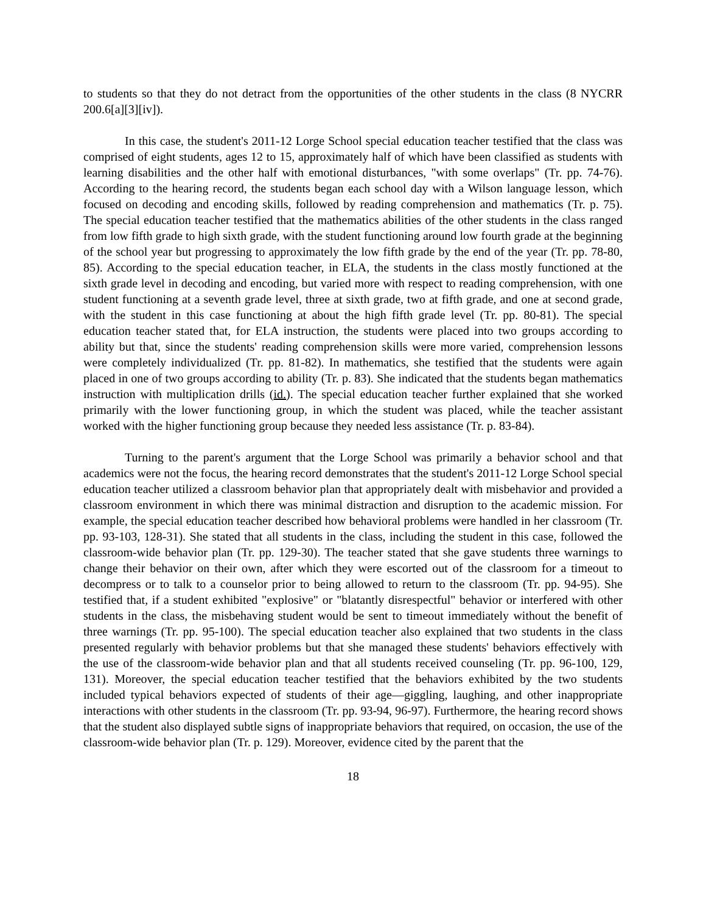to students so that they do not detract from the opportunities of the other students in the class (8 NYCRR 200.6[a][3][iv]).
In this case, the student's 2011-12 Lorge School special education teacher testified that the class was comprised of eight students, ages 12 to 15, approximately half of which have been classified as students with learning disabilities and the other half with emotional disturbances, "with some overlaps" (Tr. pp. 74-76). According to the hearing record, the students began each school day with a Wilson language lesson, which focused on decoding and encoding skills, followed by reading comprehension and mathematics (Tr. p. 75). The special education teacher testified that the mathematics abilities of the other students in the class ranged from low fifth grade to high sixth grade, with the student functioning around low fourth grade at the beginning of the school year but progressing to approximately the low fifth grade by the end of the year (Tr. pp. 78-80, 85). According to the special education teacher, in ELA, the students in the class mostly functioned at the sixth grade level in decoding and encoding, but varied more with respect to reading comprehension, with one student functioning at a seventh grade level, three at sixth grade, two at fifth grade, and one at second grade, with the student in this case functioning at about the high fifth grade level (Tr. pp. 80-81). The special education teacher stated that, for ELA instruction, the students were placed into two groups according to ability but that, since the students' reading comprehension skills were more varied, comprehension lessons were completely individualized (Tr. pp. 81-82). In mathematics, she testified that the students were again placed in one of two groups according to ability (Tr. p. 83). She indicated that the students began mathematics instruction with multiplication drills (id.). The special education teacher further explained that she worked primarily with the lower functioning group, in which the student was placed, while the teacher assistant worked with the higher functioning group because they needed less assistance (Tr. p. 83-84).
Turning to the parent's argument that the Lorge School was primarily a behavior school and that academics were not the focus, the hearing record demonstrates that the student's 2011-12 Lorge School special education teacher utilized a classroom behavior plan that appropriately dealt with misbehavior and provided a classroom environment in which there was minimal distraction and disruption to the academic mission. For example, the special education teacher described how behavioral problems were handled in her classroom (Tr. pp. 93-103, 128-31). She stated that all students in the class, including the student in this case, followed the classroom-wide behavior plan (Tr. pp. 129-30). The teacher stated that she gave students three warnings to change their behavior on their own, after which they were escorted out of the classroom for a timeout to decompress or to talk to a counselor prior to being allowed to return to the classroom (Tr. pp. 94-95). She testified that, if a student exhibited "explosive" or "blatantly disrespectful" behavior or interfered with other students in the class, the misbehaving student would be sent to timeout immediately without the benefit of three warnings (Tr. pp. 95-100). The special education teacher also explained that two students in the class presented regularly with behavior problems but that she managed these students' behaviors effectively with the use of the classroom-wide behavior plan and that all students received counseling (Tr. pp. 96-100, 129, 131). Moreover, the special education teacher testified that the behaviors exhibited by the two students included typical behaviors expected of students of their age—giggling, laughing, and other inappropriate interactions with other students in the classroom (Tr. pp. 93-94, 96-97). Furthermore, the hearing record shows that the student also displayed subtle signs of inappropriate behaviors that required, on occasion, the use of the classroom-wide behavior plan (Tr. p. 129). Moreover, evidence cited by the parent that the
18